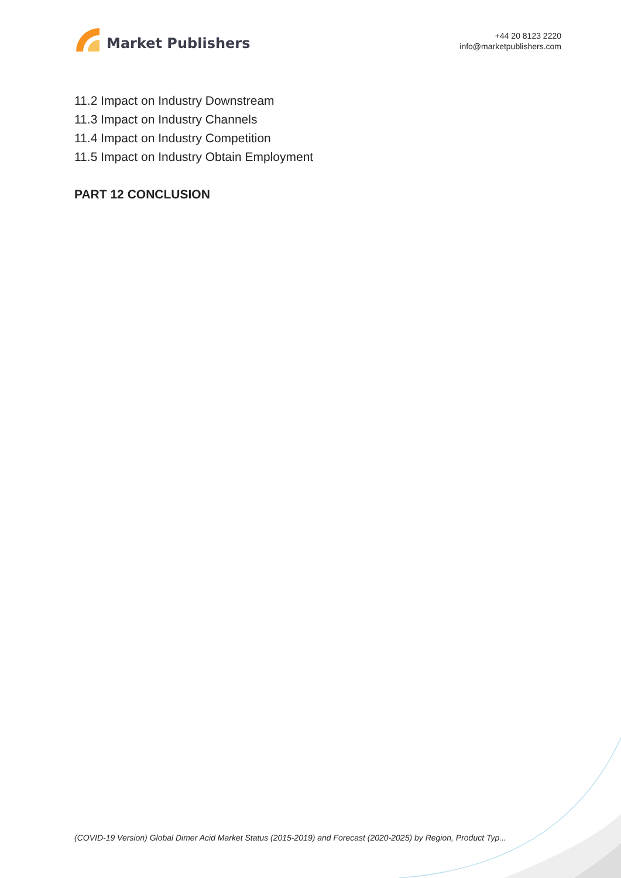Market Publishers
+44 20 8123 2220
info@marketpublishers.com
11.2 Impact on Industry Downstream
11.3 Impact on Industry Channels
11.4 Impact on Industry Competition
11.5 Impact on Industry Obtain Employment
PART 12 CONCLUSION
(COVID-19 Version) Global Dimer Acid Market Status (2015-2019) and Forecast (2020-2025) by Region, Product Typ...